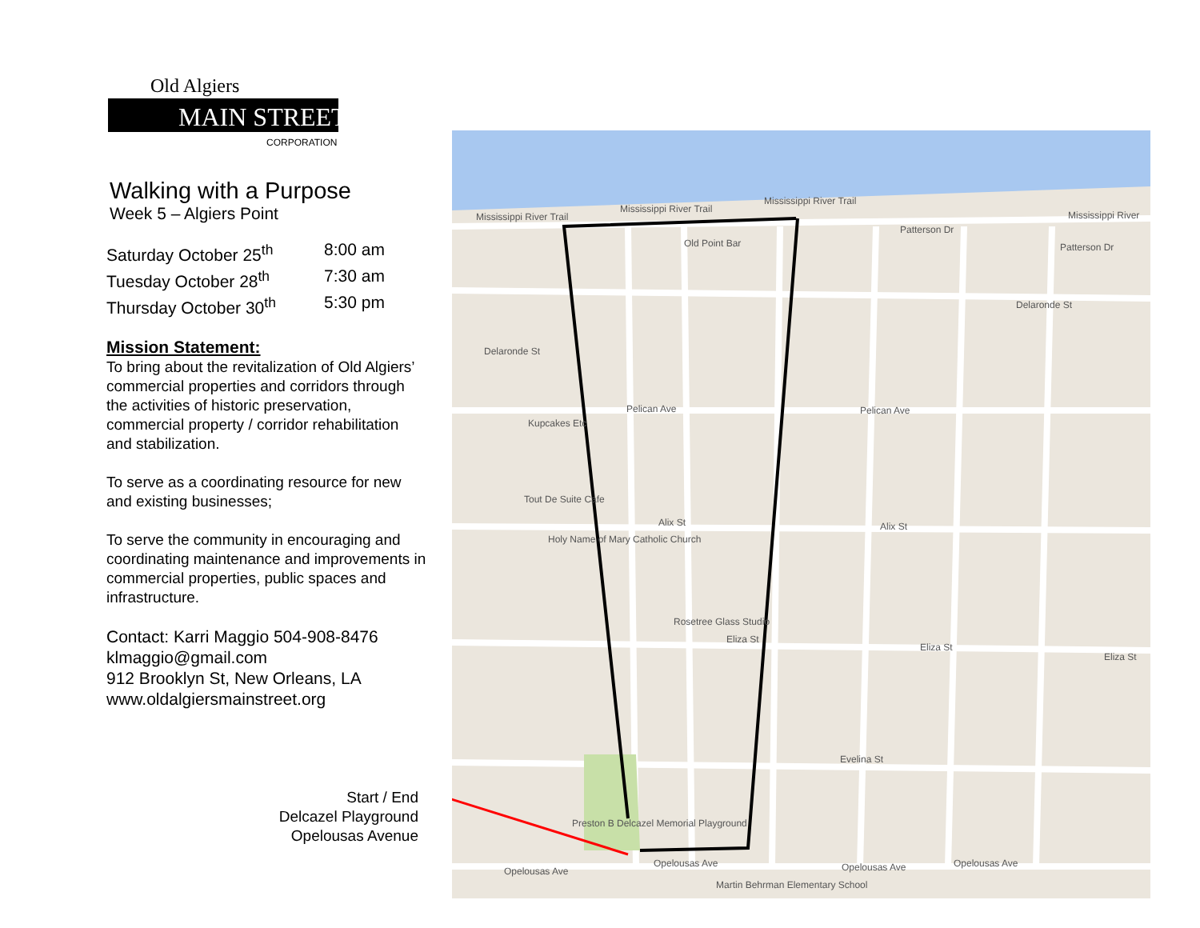Old Algiers
MAIN STREET
CORPORATION
Walking with a Purpose
Week 5 – Algiers Point
Saturday October 25<sup>th</sup> 8:00 am
Tuesday October 28<sup>th</sup> 7:30 am
Thursday October 30<sup>th</sup> 5:30 pm
Mission Statement:
To bring about the revitalization of Old Algiers’ commercial properties and corridors through the activities of historic preservation, commercial property / corridor rehabilitation and stabilization.
To serve as a coordinating resource for new and existing businesses;
To serve the community in encouraging and coordinating maintenance and improvements in commercial properties, public spaces and infrastructure.
Contact: Karri Maggio 504-908-8476
klmaggio@gmail.com
912 Brooklyn St, New Orleans, LA
www.oldalgiersmainstreet.org
Start / End
Delcazel Playground
Opelousas Avenue
Mississippi River Trail
Mississippi River Trail
Mississippi River Trail
Mississippi River
Old Point Bar
Patterson Dr
Patterson Dr
Delaronde St
Delaronde St
Pelican Ave
Pelican Ave
Kupcakes Etc
Tout De Suite Cafe
Holy Name of Mary Catholic Church
Alix St
Alix St
Rosetree Glass Studio
Eliza St
Eliza St
Eliza St
Evelina St
Preston B Delcazel Memorial Playground
Opelousas Ave
Opelousas Ave
Opelousas Ave
Opelousas Ave
Martin Behrman Elementary School